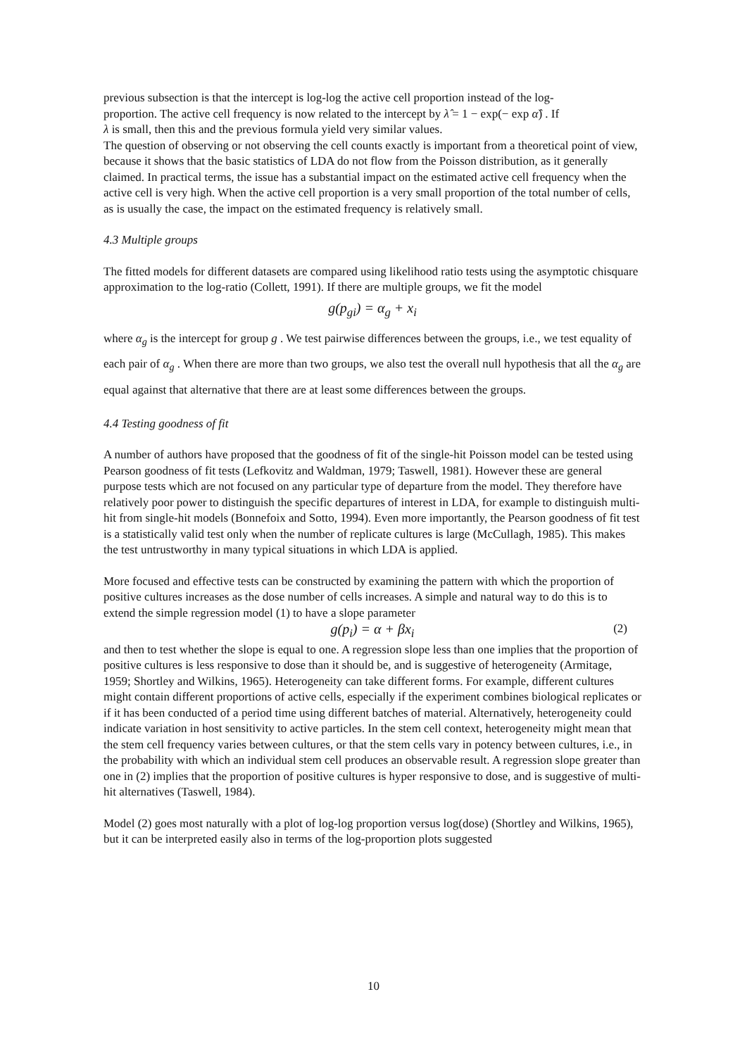previous subsection is that the intercept is log-log the active cell proportion instead of the log-
proportion. The active cell frequency is now related to the intercept by λ̂ = 1 − exp(− exp α̂) . If
λ is small, then this and the previous formula yield very similar values.
The question of observing or not observing the cell counts exactly is important from a theoretical point of view, because it shows that the basic statistics of LDA do not flow from the Poisson distribution, as it generally claimed. In practical terms, the issue has a substantial impact on the estimated active cell frequency when the active cell is very high. When the active cell proportion is a very small proportion of the total number of cells, as is usually the case, the impact on the estimated frequency is relatively small.
4.3 Multiple groups
The fitted models for different datasets are compared using likelihood ratio tests using the asymptotic chisquare approximation to the log-ratio (Collett, 1991). If there are multiple groups, we fit the model
g(p<sub>gi</sub>) = α<sub>g</sub> + x<sub>i</sub>
where α<sub>g</sub> is the intercept for group g . We test pairwise differences between the groups, i.e., we test equality of each pair of α<sub>g</sub> . When there are more than two groups, we also test the overall null hypothesis that all the α<sub>g</sub> are equal against that alternative that there are at least some differences between the groups.
4.4 Testing goodness of fit
A number of authors have proposed that the goodness of fit of the single-hit Poisson model can be tested using Pearson goodness of fit tests (Lefkovitz and Waldman, 1979; Taswell, 1981). However these are general purpose tests which are not focused on any particular type of departure from the model. They therefore have relatively poor power to distinguish the specific departures of interest in LDA, for example to distinguish multi-hit from single-hit models (Bonnefoix and Sotto, 1994). Even more importantly, the Pearson goodness of fit test is a statistically valid test only when the number of replicate cultures is large (McCullagh, 1985). This makes the test untrustworthy in many typical situations in which LDA is applied.
More focused and effective tests can be constructed by examining the pattern with which the proportion of positive cultures increases as the dose number of cells increases. A simple and natural way to do this is to extend the simple regression model (1) to have a slope parameter
g(p<sub>i</sub>) = α + βx<sub>i</sub> (2)
and then to test whether the slope is equal to one. A regression slope less than one implies that the proportion of positive cultures is less responsive to dose than it should be, and is suggestive of heterogeneity (Armitage, 1959; Shortley and Wilkins, 1965). Heterogeneity can take different forms. For example, different cultures might contain different proportions of active cells, especially if the experiment combines biological replicates or if it has been conducted of a period time using different batches of material. Alternatively, heterogeneity could indicate variation in host sensitivity to active particles. In the stem cell context, heterogeneity might mean that the stem cell frequency varies between cultures, or that the stem cells vary in potency between cultures, i.e., in the probability with which an individual stem cell produces an observable result. A regression slope greater than one in (2) implies that the proportion of positive cultures is hyper responsive to dose, and is suggestive of multi-hit alternatives (Taswell, 1984).
Model (2) goes most naturally with a plot of log-log proportion versus log(dose) (Shortley and Wilkins, 1965), but it can be interpreted easily also in terms of the log-proportion plots suggested
10